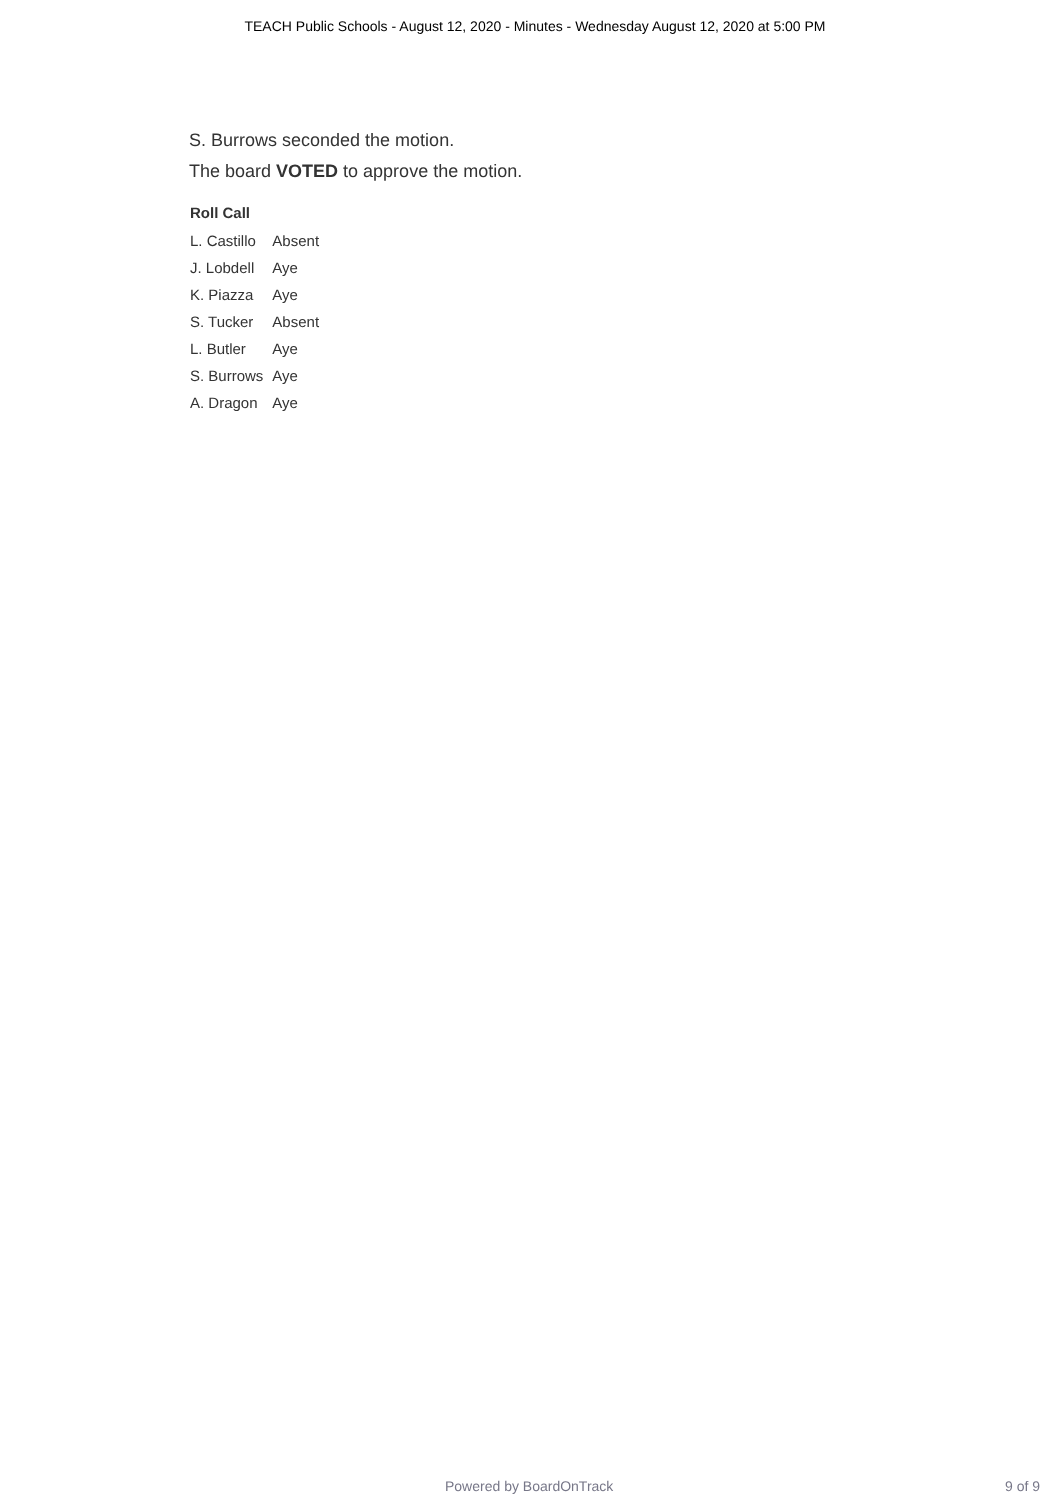TEACH Public Schools - August 12, 2020 - Minutes - Wednesday August 12, 2020 at 5:00 PM
S. Burrows seconded the motion.
The board VOTED to approve the motion.
Roll Call
| L. Castillo | Absent |
| J. Lobdell | Aye |
| K. Piazza | Aye |
| S. Tucker | Absent |
| L. Butler | Aye |
| S. Burrows | Aye |
| A. Dragon | Aye |
Powered by BoardOnTrack 9 of 9